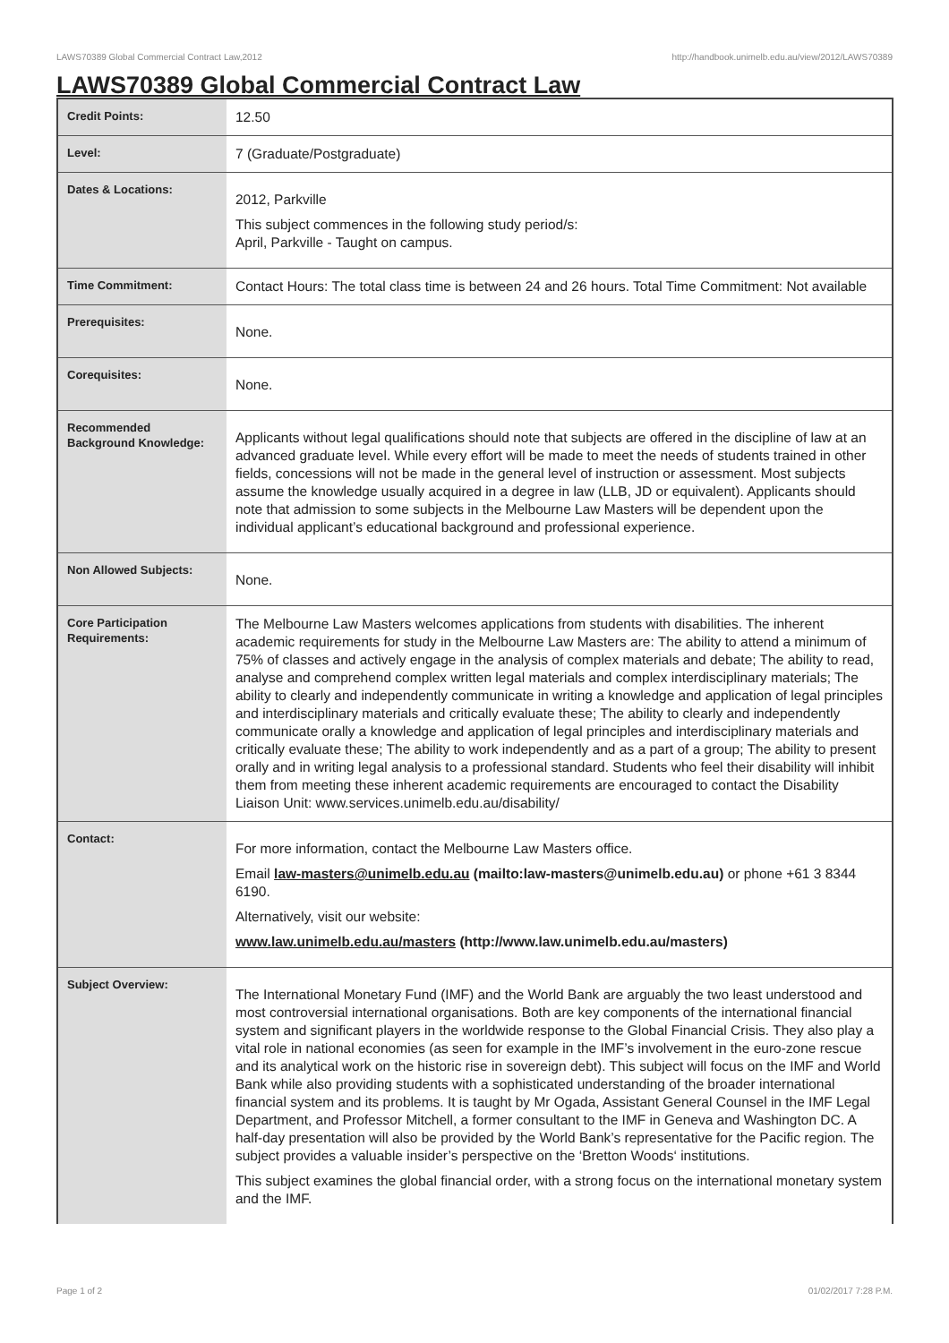LAWS70389 Global Commercial Contract Law,2012 http://handbook.unimelb.edu.au/view/2012/LAWS70389
LAWS70389 Global Commercial Contract Law
| Credit Points: | 12.50 |
| Level: | 7 (Graduate/Postgraduate) |
| Dates & Locations: | 2012, Parkville This subject commences in the following study period/s: April, Parkville - Taught on campus. |
| Time Commitment: | Contact Hours: The total class time is between 24 and 26 hours. Total Time Commitment: Not available |
| Prerequisites: | None. |
| Corequisites: | None. |
| Recommended Background Knowledge: | Applicants without legal qualifications should note that subjects are offered in the discipline of law at an advanced graduate level. While every effort will be made to meet the needs of students trained in other fields, concessions will not be made in the general level of instruction or assessment. Most subjects assume the knowledge usually acquired in a degree in law (LLB, JD or equivalent). Applicants should note that admission to some subjects in the Melbourne Law Masters will be dependent upon the individual applicant’s educational background and professional experience. |
| Non Allowed Subjects: | None. |
| Core Participation Requirements: | The Melbourne Law Masters welcomes applications from students with disabilities. The inherent academic requirements for study in the Melbourne Law Masters are: The ability to attend a minimum of 75% of classes and actively engage in the analysis of complex materials and debate; The ability to read, analyse and comprehend complex written legal materials and complex interdisciplinary materials; The ability to clearly and independently communicate in writing a knowledge and application of legal principles and interdisciplinary materials and critically evaluate these; The ability to clearly and independently communicate orally a knowledge and application of legal principles and interdisciplinary materials and critically evaluate these; The ability to work independently and as a part of a group; The ability to present orally and in writing legal analysis to a professional standard. Students who feel their disability will inhibit them from meeting these inherent academic requirements are encouraged to contact the Disability Liaison Unit: www.services.unimelb.edu.au/disability/ |
| Contact: | For more information, contact the Melbourne Law Masters office. Email law-masters@unimelb.edu.au (mailto:law-masters@unimelb.edu.au) or phone +61 3 8344 6190. Alternatively, visit our website: www.law.unimelb.edu.au/masters (http://www.law.unimelb.edu.au/masters) |
| Subject Overview: | The International Monetary Fund (IMF) and the World Bank are arguably the two least understood and most controversial international organisations. Both are key components of the international financial system and significant players in the worldwide response to the Global Financial Crisis. They also play a vital role in national economies (as seen for example in the IMF’s involvement in the euro-zone rescue and its analytical work on the historic rise in sovereign debt). This subject will focus on the IMF and World Bank while also providing students with a sophisticated understanding of the broader international financial system and its problems. It is taught by Mr Ogada, Assistant General Counsel in the IMF Legal Department, and Professor Mitchell, a former consultant to the IMF in Geneva and Washington DC. A half-day presentation will also be provided by the World Bank’s representative for the Pacific region. The subject provides a valuable insider’s perspective on the ‘Bretton Woods‘ institutions. This subject examines the global financial order, with a strong focus on the international monetary system and the IMF. |
Page 1 of 2 01/02/2017 7:28 P.M.